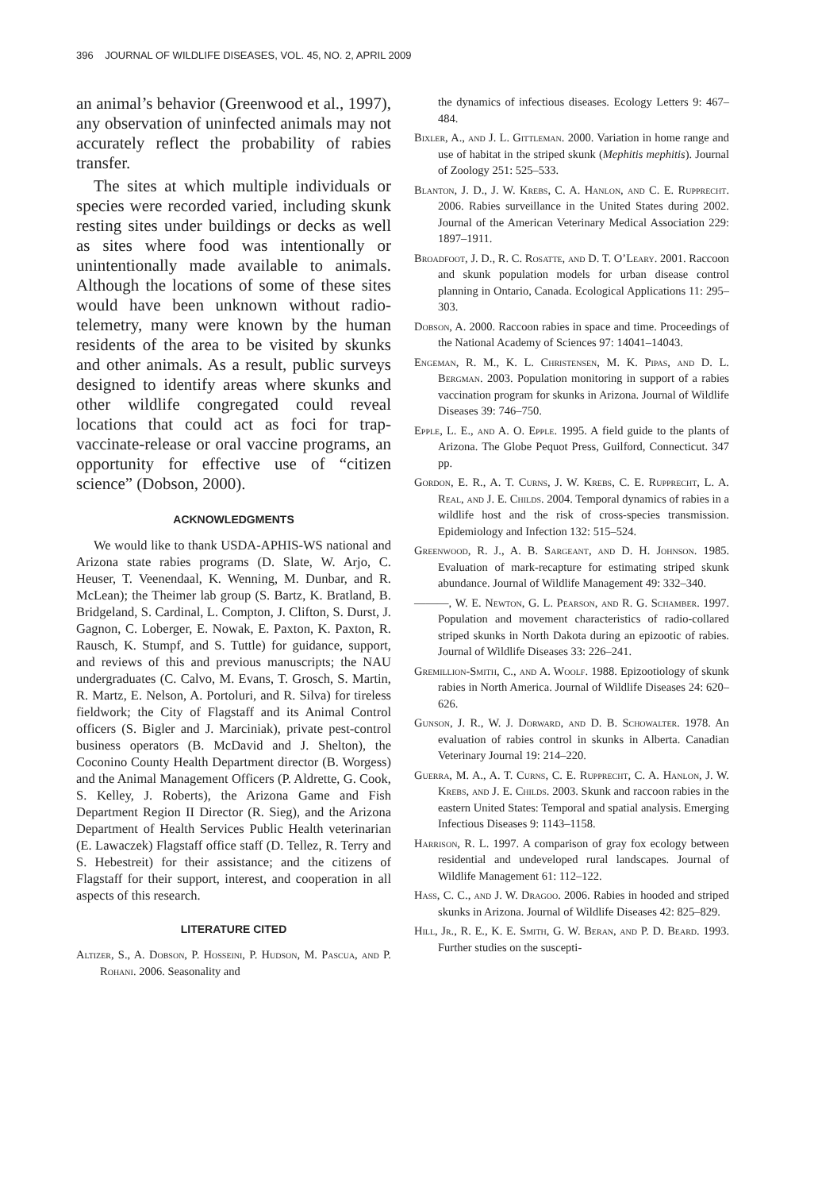396 JOURNAL OF WILDLIFE DISEASES, VOL. 45, NO. 2, APRIL 2009
an animal’s behavior (Greenwood et al., 1997), any observation of uninfected animals may not accurately reflect the probability of rabies transfer.
The sites at which multiple individuals or species were recorded varied, including skunk resting sites under buildings or decks as well as sites where food was intentionally or unintentionally made available to animals. Although the locations of some of these sites would have been unknown without radio-telemetry, many were known by the human residents of the area to be visited by skunks and other animals. As a result, public surveys designed to identify areas where skunks and other wildlife congregated could reveal locations that could act as foci for trap-vaccinate-release or oral vaccine programs, an opportunity for effective use of “citizen science” (Dobson, 2000).
ACKNOWLEDGMENTS
We would like to thank USDA-APHIS-WS national and Arizona state rabies programs (D. Slate, W. Arjo, C. Heuser, T. Veenendaal, K. Wenning, M. Dunbar, and R. McLean); the Theimer lab group (S. Bartz, K. Bratland, B. Bridgeland, S. Cardinal, L. Compton, J. Clifton, S. Durst, J. Gagnon, C. Loberger, E. Nowak, E. Paxton, K. Paxton, R. Rausch, K. Stumpf, and S. Tuttle) for guidance, support, and reviews of this and previous manuscripts; the NAU undergraduates (C. Calvo, M. Evans, T. Grosch, S. Martin, R. Martz, E. Nelson, A. Portoluri, and R. Silva) for tireless fieldwork; the City of Flagstaff and its Animal Control officers (S. Bigler and J. Marciniak), private pest-control business operators (B. McDavid and J. Shelton), the Coconino County Health Department director (B. Worgess) and the Animal Management Officers (P. Aldrette, G. Cook, S. Kelley, J. Roberts), the Arizona Game and Fish Department Region II Director (R. Sieg), and the Arizona Department of Health Services Public Health veterinarian (E. Lawaczek) Flagstaff office staff (D. Tellez, R. Terry and S. Hebestreit) for their assistance; and the citizens of Flagstaff for their support, interest, and cooperation in all aspects of this research.
LITERATURE CITED
Altizer, S., A. Dobson, P. Hosseini, P. Hudson, M. Pascua, and P. Rohani. 2006. Seasonality and
the dynamics of infectious diseases. Ecology Letters 9: 467–484.
Bixler, A., and J. L. Gittleman. 2000. Variation in home range and use of habitat in the striped skunk (Mephitis mephitis). Journal of Zoology 251: 525–533.
Blanton, J. D., J. W. Krebs, C. A. Hanlon, and C. E. Rupprecht. 2006. Rabies surveillance in the United States during 2002. Journal of the American Veterinary Medical Association 229: 1897–1911.
Broadfoot, J. D., R. C. Rosatte, and D. T. O’Leary. 2001. Raccoon and skunk population models for urban disease control planning in Ontario, Canada. Ecological Applications 11: 295–303.
Dobson, A. 2000. Raccoon rabies in space and time. Proceedings of the National Academy of Sciences 97: 14041–14043.
Engeman, R. M., K. L. Christensen, M. K. Pipas, and D. L. Bergman. 2003. Population monitoring in support of a rabies vaccination program for skunks in Arizona. Journal of Wildlife Diseases 39: 746–750.
Epple, L. E., and A. O. Epple. 1995. A field guide to the plants of Arizona. The Globe Pequot Press, Guilford, Connecticut. 347 pp.
Gordon, E. R., A. T. Curns, J. W. Krebs, C. E. Rupprecht, L. A. Real, and J. E. Childs. 2004. Temporal dynamics of rabies in a wildlife host and the risk of cross-species transmission. Epidemiology and Infection 132: 515–524.
Greenwood, R. J., A. B. Sargeant, and D. H. Johnson. 1985. Evaluation of mark-recapture for estimating striped skunk abundance. Journal of Wildlife Management 49: 332–340.
———, W. E. Newton, G. L. Pearson, and R. G. Schamber. 1997. Population and movement characteristics of radio-collared striped skunks in North Dakota during an epizootic of rabies. Journal of Wildlife Diseases 33: 226–241.
Gremillion-Smith, C., and A. Woolf. 1988. Epizootiology of skunk rabies in North America. Journal of Wildlife Diseases 24: 620–626.
Gunson, J. R., W. J. Dorward, and D. B. Schowalter. 1978. An evaluation of rabies control in skunks in Alberta. Canadian Veterinary Journal 19: 214–220.
Guerra, M. A., A. T. Curns, C. E. Rupprecht, C. A. Hanlon, J. W. Krebs, and J. E. Childs. 2003. Skunk and raccoon rabies in the eastern United States: Temporal and spatial analysis. Emerging Infectious Diseases 9: 1143–1158.
Harrison, R. L. 1997. A comparison of gray fox ecology between residential and undeveloped rural landscapes. Journal of Wildlife Management 61: 112–122.
Hass, C. C., and J. W. Dragoo. 2006. Rabies in hooded and striped skunks in Arizona. Journal of Wildlife Diseases 42: 825–829.
Hill, Jr., R. E., K. E. Smith, G. W. Beran, and P. D. Beard. 1993. Further studies on the suscepti-